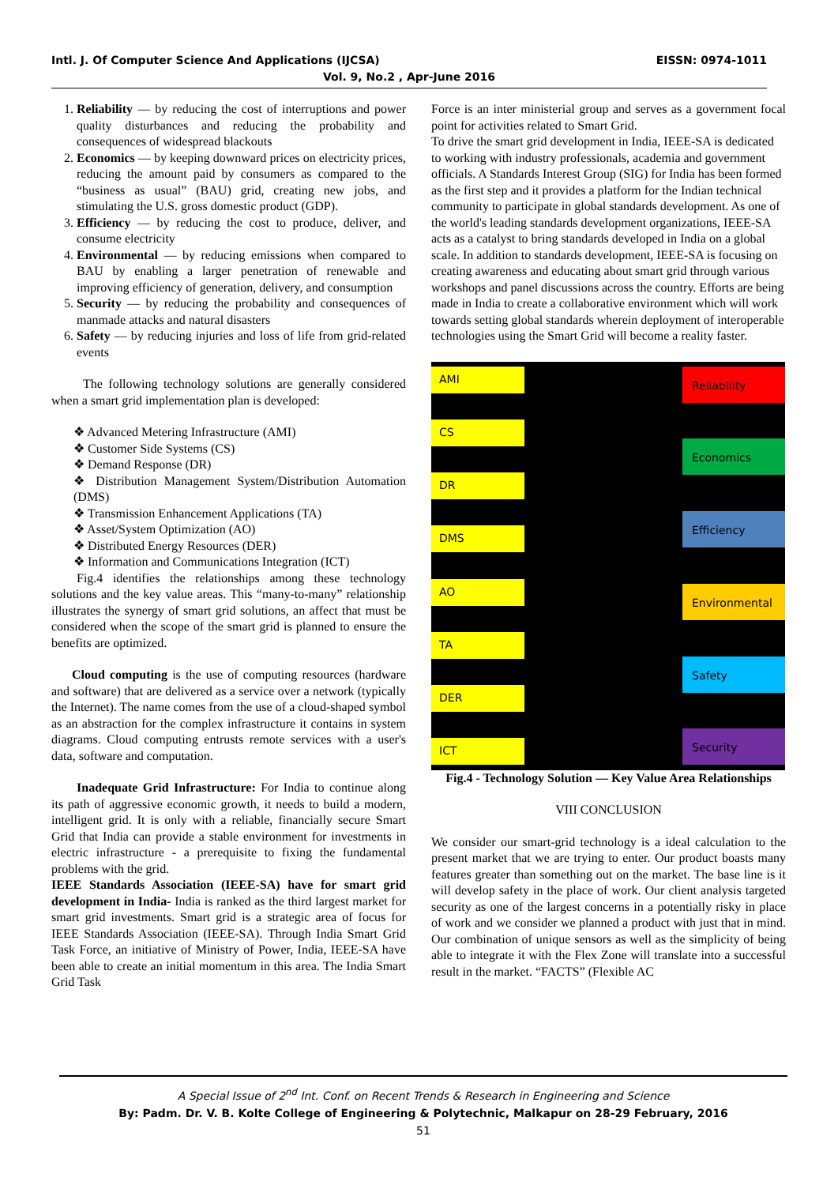Intl. J. Of Computer Science And Applications (IJCSA) EISSN: 0974-1011
Vol. 9, No.2 , Apr-June 2016
1. Reliability — by reducing the cost of interruptions and power quality disturbances and reducing the probability and consequences of widespread blackouts
2. Economics — by keeping downward prices on electricity prices, reducing the amount paid by consumers as compared to the “business as usual” (BAU) grid, creating new jobs, and stimulating the U.S. gross domestic product (GDP).
3. Efficiency — by reducing the cost to produce, deliver, and consume electricity
4. Environmental — by reducing emissions when compared to BAU by enabling a larger penetration of renewable and improving efficiency of generation, delivery, and consumption
5. Security — by reducing the probability and consequences of manmade attacks and natural disasters
6. Safety — by reducing injuries and loss of life from grid-related events
The following technology solutions are generally considered when a smart grid implementation plan is developed:
❖ Advanced Metering Infrastructure (AMI)
❖ Customer Side Systems (CS)
❖ Demand Response (DR)
❖ Distribution Management System/Distribution Automation (DMS)
❖ Transmission Enhancement Applications (TA)
❖ Asset/System Optimization (AO)
❖ Distributed Energy Resources (DER)
❖ Information and Communications Integration (ICT)
Fig.4 identifies the relationships among these technology solutions and the key value areas. This “many-to-many” relationship illustrates the synergy of smart grid solutions, an affect that must be considered when the scope of the smart grid is planned to ensure the benefits are optimized.
Cloud computing is the use of computing resources (hardware and software) that are delivered as a service over a network (typically the Internet). The name comes from the use of a cloud-shaped symbol as an abstraction for the complex infrastructure it contains in system diagrams. Cloud computing entrusts remote services with a user's data, software and computation.
Inadequate Grid Infrastructure: For India to continue along its path of aggressive economic growth, it needs to build a modern, intelligent grid. It is only with a reliable, financially secure Smart Grid that India can provide a stable environment for investments in electric infrastructure - a prerequisite to fixing the fundamental problems with the grid.
IEEE Standards Association (IEEE-SA) have for smart grid development in India- India is ranked as the third largest market for smart grid investments. Smart grid is a strategic area of focus for IEEE Standards Association (IEEE-SA). Through India Smart Grid Task Force, an initiative of Ministry of Power, India, IEEE-SA have been able to create an initial momentum in this area. The India Smart Grid Task
Force is an inter ministerial group and serves as a government focal point for activities related to Smart Grid.
To drive the smart grid development in India, IEEE-SA is dedicated to working with industry professionals, academia and government officials. A Standards Interest Group (SIG) for India has been formed as the first step and it provides a platform for the Indian technical community to participate in global standards development. As one of the world's leading standards development organizations, IEEE-SA acts as a catalyst to bring standards developed in India on a global scale. In addition to standards development, IEEE-SA is focusing on creating awareness and educating about smart grid through various workshops and panel discussions across the country. Efforts are being made in India to create a collaborative environment which will work towards setting global standards wherein deployment of interoperable technologies using the Smart Grid will become a reality faster.
AMI
CS
DR
DMS
AO
TA
DER
ICT
Reliability
Economics
Efficiency
Environmental
Safety
Security
Fig.4 - Technology Solution — Key Value Area Relationships
VIII CONCLUSION
We consider our smart-grid technology is a ideal calculation to the present market that we are trying to enter. Our product boasts many features greater than something out on the market. The base line is it will develop safety in the place of work. Our client analysis targeted security as one of the largest concerns in a potentially risky in place of work and we consider we planned a product with just that in mind. Our combination of unique sensors as well as the simplicity of being able to integrate it with the Flex Zone will translate into a successful result in the market. “FACTS” (Flexible AC
A Special Issue of 2<sup>nd</sup> Int. Conf. on Recent Trends & Research in Engineering and Science
By: Padm. Dr. V. B. Kolte College of Engineering & Polytechnic, Malkapur on 28-29 February, 2016
51